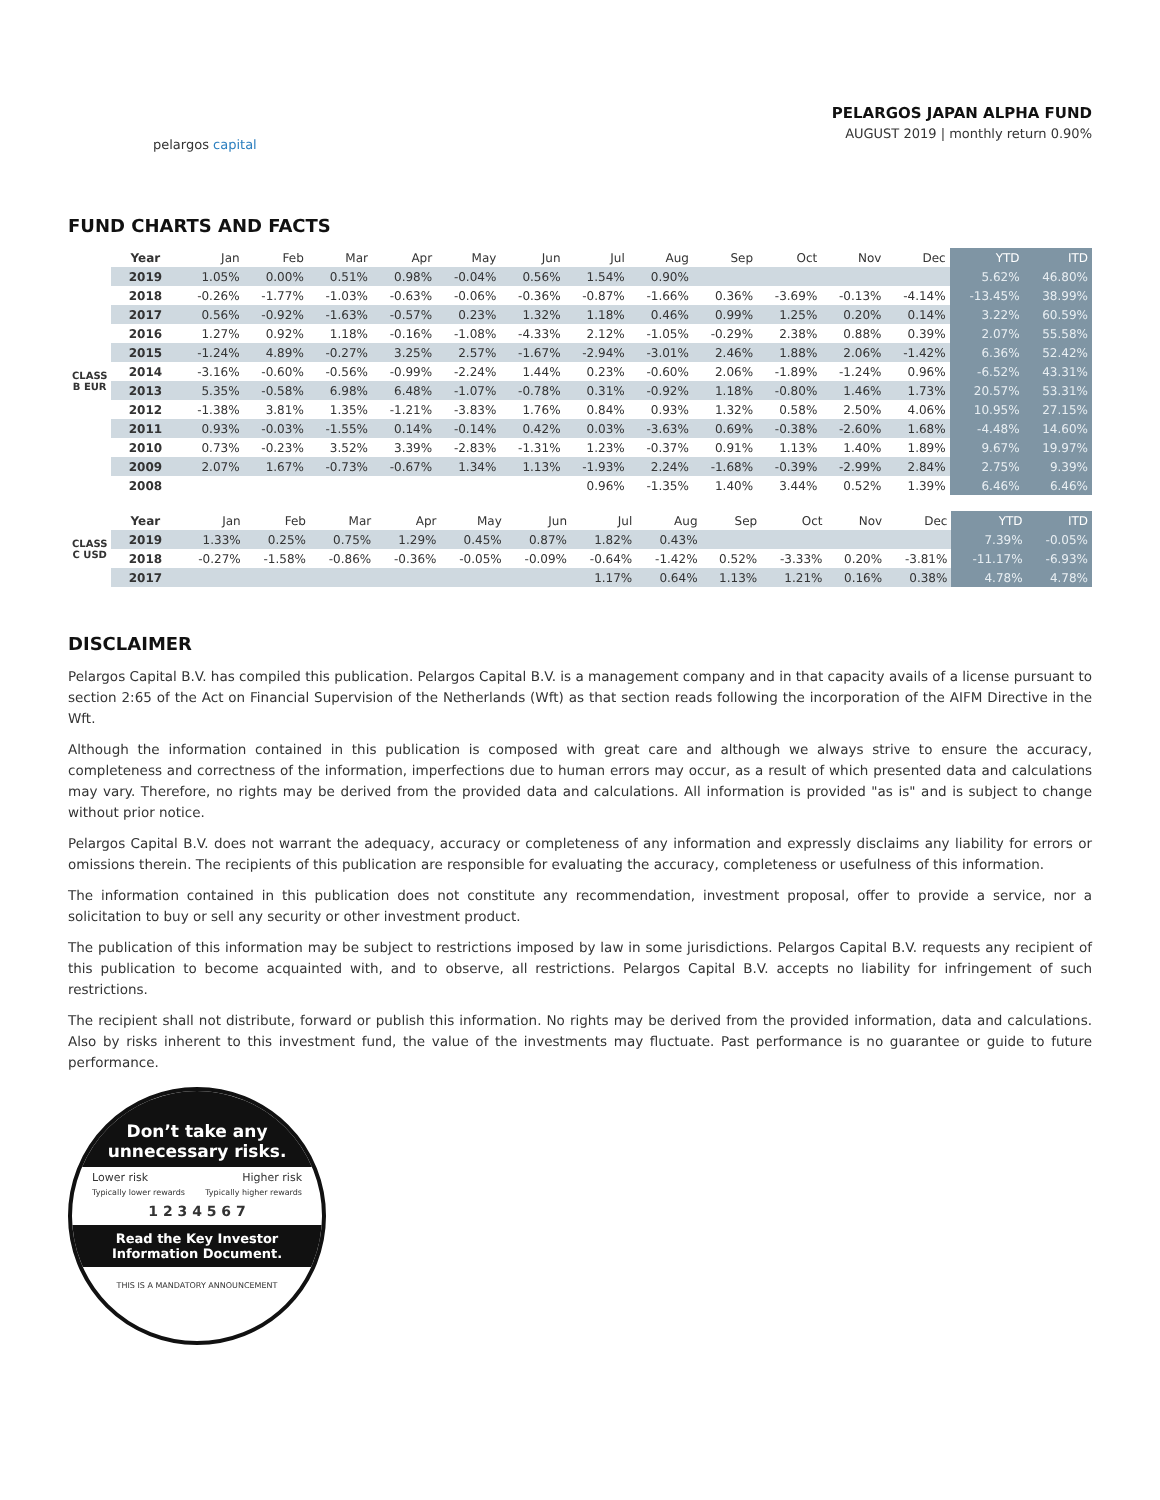pelargos capital
PELARGOS JAPAN ALPHA FUND
AUGUST 2019 | monthly return 0.90%
FUND CHARTS AND FACTS
| | Year | Jan | Feb | Mar | Apr | May | Jun | Jul | Aug | Sep | Oct | Nov | Dec | YTD | ITD |
| --- | --- | --- | --- | --- | --- | --- | --- | --- | --- | --- | --- | --- | --- | --- | --- |
| CLASS B EUR | 2019 | 1.05% | 0.00% | 0.51% | 0.98% | -0.04% | 0.56% | 1.54% | 0.90% | | | | | 5.62% | 46.80% |
| | 2018 | -0.26% | -1.77% | -1.03% | -0.63% | -0.06% | -0.36% | -0.87% | -1.66% | 0.36% | -3.69% | -0.13% | -4.14% | -13.45% | 38.99% |
| | 2017 | 0.56% | -0.92% | -1.63% | -0.57% | 0.23% | 1.32% | 1.18% | 0.46% | 0.99% | 1.25% | 0.20% | 0.14% | 3.22% | 60.59% |
| | 2016 | 1.27% | 0.92% | 1.18% | -0.16% | -1.08% | -4.33% | 2.12% | -1.05% | -0.29% | 2.38% | 0.88% | 0.39% | 2.07% | 55.58% |
| | 2015 | -1.24% | 4.89% | -0.27% | 3.25% | 2.57% | -1.67% | -2.94% | -3.01% | 2.46% | 1.88% | 2.06% | -1.42% | 6.36% | 52.42% |
| | 2014 | -3.16% | -0.60% | -0.56% | -0.99% | -2.24% | 1.44% | 0.23% | -0.60% | 2.06% | -1.89% | -1.24% | 0.96% | -6.52% | 43.31% |
| | 2013 | 5.35% | -0.58% | 6.98% | 6.48% | -1.07% | -0.78% | 0.31% | -0.92% | 1.18% | -0.80% | 1.46% | 1.73% | 20.57% | 53.31% |
| | 2012 | -1.38% | 3.81% | 1.35% | -1.21% | -3.83% | 1.76% | 0.84% | 0.93% | 1.32% | 0.58% | 2.50% | 4.06% | 10.95% | 27.15% |
| | 2011 | 0.93% | -0.03% | -1.55% | 0.14% | -0.14% | 0.42% | 0.03% | -3.63% | 0.69% | -0.38% | -2.60% | 1.68% | -4.48% | 14.60% |
| | 2010 | 0.73% | -0.23% | 3.52% | 3.39% | -2.83% | -1.31% | 1.23% | -0.37% | 0.91% | 1.13% | 1.40% | 1.89% | 9.67% | 19.97% |
| | 2009 | 2.07% | 1.67% | -0.73% | -0.67% | 1.34% | 1.13% | -1.93% | 2.24% | -1.68% | -0.39% | -2.99% | 2.84% | 2.75% | 9.39% |
| | 2008 | | | | | | | 0.96% | -1.35% | 1.40% | 3.44% | 0.52% | 1.39% | 6.46% | 6.46% |
| CLASS C USD | Year | Jan | Feb | Mar | Apr | May | Jun | Jul | Aug | Sep | Oct | Nov | Dec | YTD | ITD |
| --- | --- | --- | --- | --- | --- | --- | --- | --- | --- | --- | --- | --- | --- | --- | --- |
| | 2019 | 1.33% | 0.25% | 0.75% | 1.29% | 0.45% | 0.87% | 1.82% | 0.43% | | | | | 7.39% | -0.05% |
| | 2018 | -0.27% | -1.58% | -0.86% | -0.36% | -0.05% | -0.09% | -0.64% | -1.42% | 0.52% | -3.33% | 0.20% | -3.81% | -11.17% | -6.93% |
| | 2017 | | | | | | | 1.17% | 0.64% | 1.13% | 1.21% | 0.16% | 0.38% | 4.78% | 4.78% |
DISCLAIMER
Pelargos Capital B.V. has compiled this publication. Pelargos Capital B.V. is a management company and in that capacity avails of a license pursuant to section 2:65 of the Act on Financial Supervision of the Netherlands (Wft) as that section reads following the incorporation of the AIFM Directive in the Wft.
Although the information contained in this publication is composed with great care and although we always strive to ensure the accuracy, completeness and correctness of the information, imperfections due to human errors may occur, as a result of which presented data and calculations may vary. Therefore, no rights may be derived from the provided data and calculations. All information is provided "as is" and is subject to change without prior notice.
Pelargos Capital B.V. does not warrant the adequacy, accuracy or completeness of any information and expressly disclaims any liability for errors or omissions therein. The recipients of this publication are responsible for evaluating the accuracy, completeness or usefulness of this information.
The information contained in this publication does not constitute any recommendation, investment proposal, offer to provide a service, nor a solicitation to buy or sell any security or other investment product.
The publication of this information may be subject to restrictions imposed by law in some jurisdictions. Pelargos Capital B.V. requests any recipient of this publication to become acquainted with, and to observe, all restrictions. Pelargos Capital B.V. accepts no liability for infringement of such restrictions.
The recipient shall not distribute, forward or publish this information. No rights may be derived from the provided information, data and calculations. Also by risks inherent to this investment fund, the value of the investments may fluctuate. Past performance is no guarantee or guide to future performance.
Don’t take any unnecessary risks.
Lower risk Higher risk
Typically lower rewards Typically higher rewards
1 2 3 4 5 6 7
Read the Key Investor Information Document.
THIS IS A MANDATORY ANNOUNCEMENT